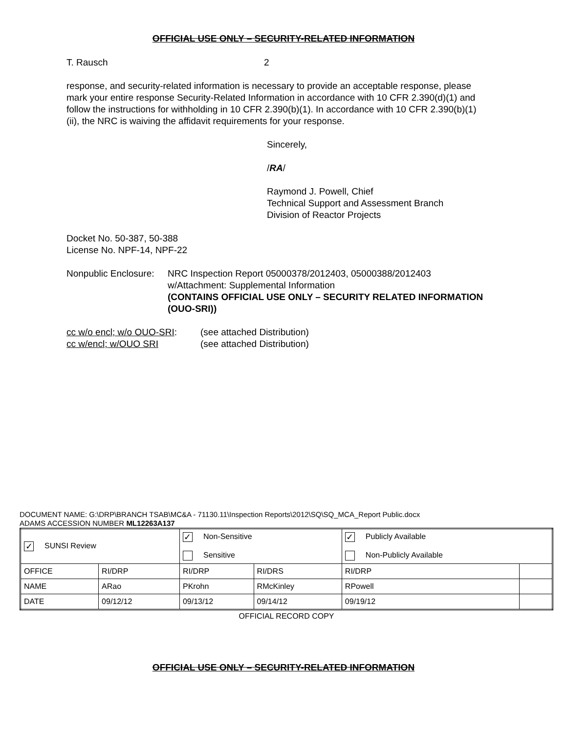OFFICIAL USE ONLY – SECURITY-RELATED INFORMATION
T. Rausch 2
response, and security-related information is necessary to provide an acceptable response, please mark your entire response Security-Related Information in accordance with 10 CFR 2.390(d)(1) and follow the instructions for withholding in 10 CFR 2.390(b)(1). In accordance with 10 CFR 2.390(b)(1)(ii), the NRC is waiving the affidavit requirements for your response.
Sincerely,
/RA/
Raymond J. Powell, Chief
Technical Support and Assessment Branch
Division of Reactor Projects
Docket No. 50-387, 50-388
License No. NPF-14, NPF-22
Nonpublic Enclosure: NRC Inspection Report 05000378/2012403, 05000388/2012403
w/Attachment: Supplemental Information
(CONTAINS OFFICIAL USE ONLY – SECURITY RELATED INFORMATION (OUO-SRI))
cc w/o encl; w/o OUO-SRI:
cc w/encl; w/OUO SRI
(see attached Distribution)
(see attached Distribution)
DOCUMENT NAME: G:\DRP\BRANCH TSAB\MC&A - 71130.11\Inspection Reports\2012\SQ\SQ_MCA_Report Public.docx
ADAMS ACCESSION NUMBER ML12263A137
| ✓ SUNSI Review | | ✓ Non-Sensitive Sensitive | | ✓ Publicly Available Non-Publicly Available | |
| OFFICE | RI/DRP | RI/DRP | RI/DRS | RI/DRP | |
| NAME | ARao | PKrohn | RMcKinley | RPowell | |
| DATE | 09/12/12 | 09/13/12 | 09/14/12 | 09/19/12 | |
OFFICIAL RECORD COPY
OFFICIAL USE ONLY – SECURITY-RELATED INFORMATION